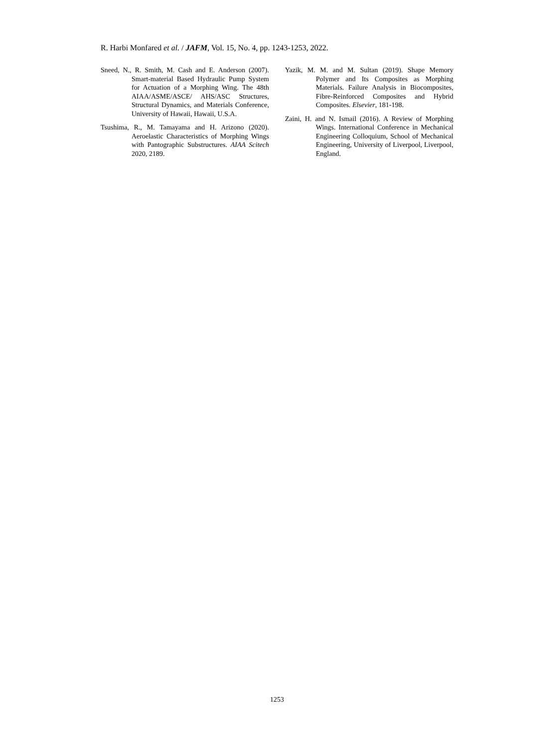R. Harbi Monfared et al. / JAFM, Vol. 15, No. 4, pp. 1243-1253, 2022.
Sneed, N., R. Smith, M. Cash and E. Anderson (2007). Smart-material Based Hydraulic Pump System for Actuation of a Morphing Wing. The 48th AIAA/ASME/ASCE/ AHS/ASC Structures, Structural Dynamics, and Materials Conference, University of Hawaii, Hawaii, U.S.A.
Tsushima, R., M. Tamayama and H. Arizono (2020). Aeroelastic Characteristics of Morphing Wings with Pantographic Substructures. AIAA Scitech 2020, 2189.
Yazik, M. M. and M. Sultan (2019). Shape Memory Polymer and Its Composites as Morphing Materials. Failure Analysis in Biocomposites, Fibre-Reinforced Composites and Hybrid Composites. Elsevier, 181-198.
Zaini, H. and N. Ismail (2016). A Review of Morphing Wings. International Conference in Mechanical Engineering Colloquium, School of Mechanical Engineering, University of Liverpool, Liverpool, England.
1253